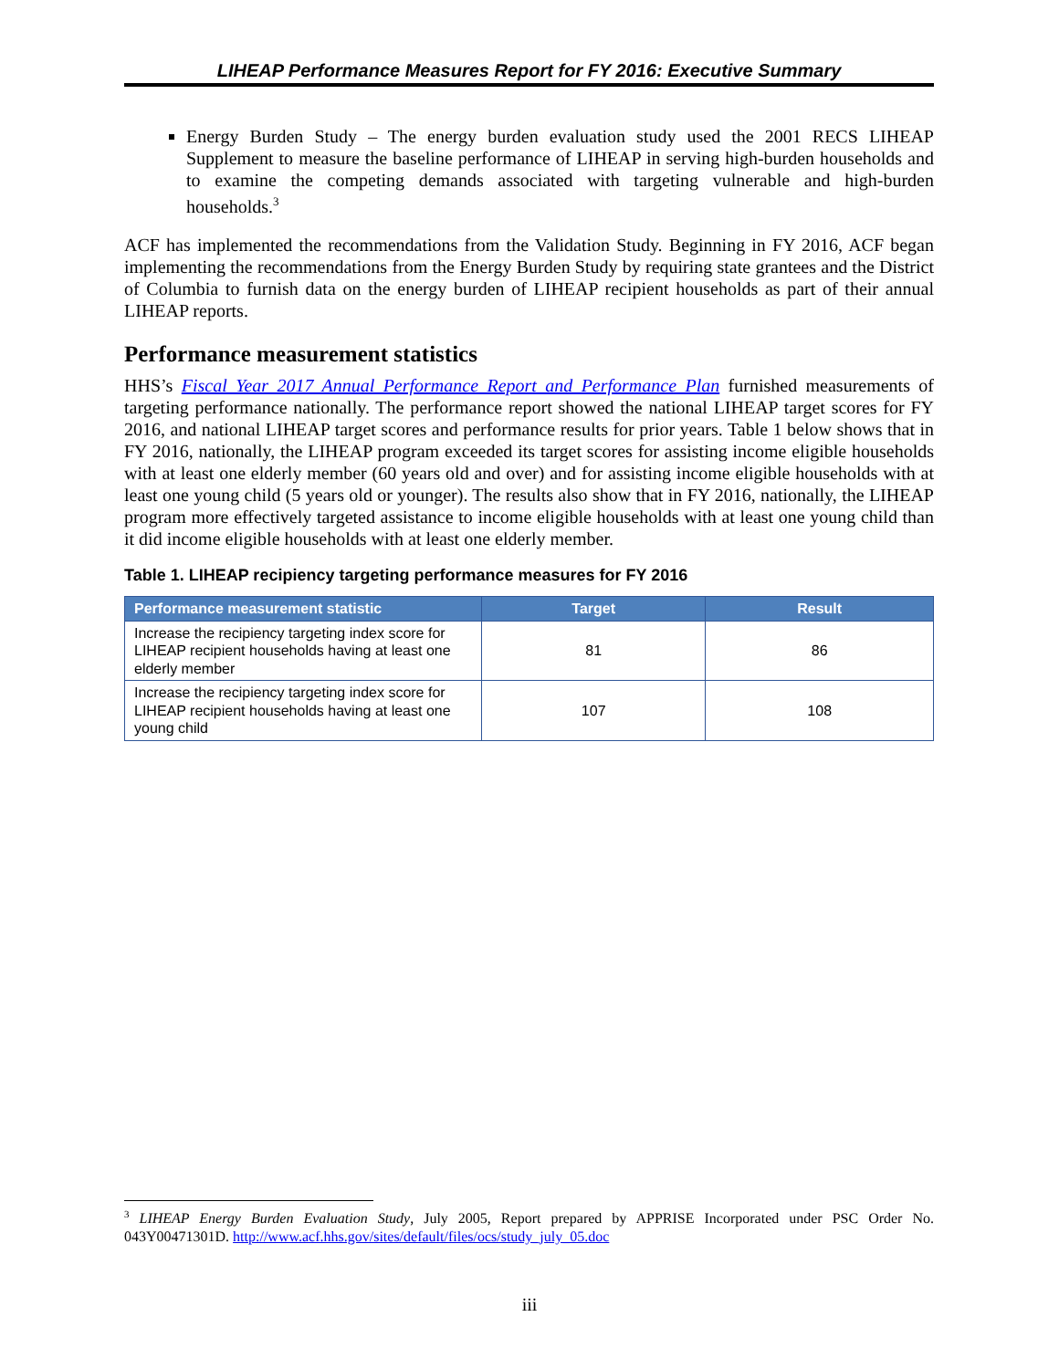LIHEAP Performance Measures Report for FY 2016: Executive Summary
Energy Burden Study – The energy burden evaluation study used the 2001 RECS LIHEAP Supplement to measure the baseline performance of LIHEAP in serving high-burden households and to examine the competing demands associated with targeting vulnerable and high-burden households.<sup>3</sup>
ACF has implemented the recommendations from the Validation Study. Beginning in FY 2016, ACF began implementing the recommendations from the Energy Burden Study by requiring state grantees and the District of Columbia to furnish data on the energy burden of LIHEAP recipient households as part of their annual LIHEAP reports.
Performance measurement statistics
HHS’s Fiscal Year 2017 Annual Performance Report and Performance Plan furnished measurements of targeting performance nationally. The performance report showed the national LIHEAP target scores for FY 2016, and national LIHEAP target scores and performance results for prior years. Table 1 below shows that in FY 2016, nationally, the LIHEAP program exceeded its target scores for assisting income eligible households with at least one elderly member (60 years old and over) and for assisting income eligible households with at least one young child (5 years old or younger). The results also show that in FY 2016, nationally, the LIHEAP program more effectively targeted assistance to income eligible households with at least one young child than it did income eligible households with at least one elderly member.
Table 1. LIHEAP recipiency targeting performance measures for FY 2016
| Performance measurement statistic | Target | Result |
| --- | --- | --- |
| Increase the recipiency targeting index score for LIHEAP recipient households having at least one elderly member | 81 | 86 |
| Increase the recipiency targeting index score for LIHEAP recipient households having at least one young child | 107 | 108 |
<sup>3</sup> LIHEAP Energy Burden Evaluation Study, July 2005, Report prepared by APPRISE Incorporated under PSC Order No. 043Y00471301D. http://www.acf.hhs.gov/sites/default/files/ocs/study_july_05.doc
iii